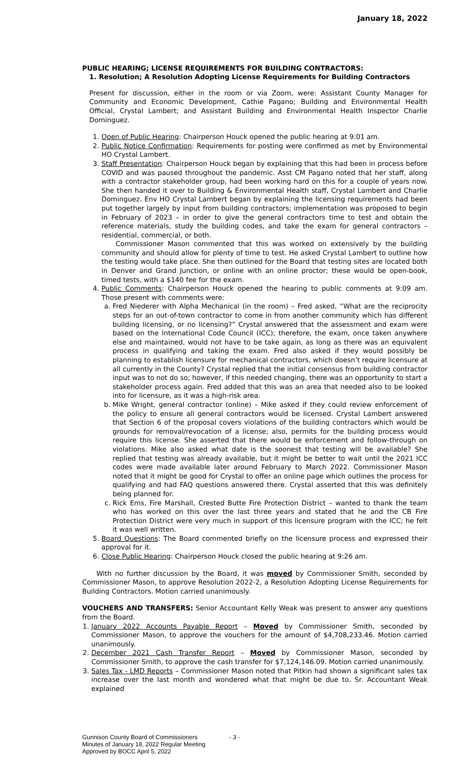January 18, 2022
PUBLIC HEARING; LICENSE REQUIREMENTS FOR BUILDING CONTRACTORS:
1. Resolution; A Resolution Adopting License Requirements for Building Contractors
Present for discussion, either in the room or via Zoom, were: Assistant County Manager for Community and Economic Development, Cathie Pagano; Building and Environmental Health Official, Crystal Lambert; and Assistant Building and Environmental Health Inspector Charlie Dominguez.
1. Open of Public Hearing: Chairperson Houck opened the public hearing at 9:01 am.
2. Public Notice Confirmation: Requirements for posting were confirmed as met by Environmental HO Crystal Lambert.
3. Staff Presentation: Chairperson Houck began by explaining that this had been in process before COVID and was paused throughout the pandemic. Asst CM Pagano noted that her staff, along with a contractor stakeholder group, had been working hard on this for a couple of years now. She then handed it over to Building & Environmental Health staff, Crystal Lambert and Charlie Dominguez. Env HO Crystal Lambert began by explaining the licensing requirements had been put together largely by input from building contractors; implementation was proposed to begin in February of 2023 – in order to give the general contractors time to test and obtain the reference materials, study the building codes, and take the exam for general contractors – residential, commercial, or both.
Commissioner Mason commented that this was worked on extensively by the building community and should allow for plenty of time to test. He asked Crystal Lambert to outline how the testing would take place. She then outlined for the Board that testing sites are located both in Denver and Grand Junction, or online with an online proctor; these would be open-book, timed tests, with a $140 fee for the exam.
4. Public Comments: Chairperson Houck opened the hearing to public comments at 9:09 am. Those present with comments were:
a. Fred Niederer with Alpha Mechanical (in the room) – Fred asked, “What are the reciprocity steps for an out-of-town contractor to come in from another community which has different building licensing, or no licensing?” Crystal answered that the assessment and exam were based on the International Code Council (ICC); therefore, the exam, once taken anywhere else and maintained, would not have to be take again, as long as there was an equivalent process in qualifying and taking the exam. Fred also asked if they would possibly be planning to establish licensure for mechanical contractors, which doesn’t require licensure at all currently in the County? Crystal replied that the initial consensus from building contractor input was to not do so; however, if this needed changing, there was an opportunity to start a stakeholder process again. Fred added that this was an area that needed also to be looked into for licensure, as it was a high-risk area.
b. Mike Wright, general contractor (online) – Mike asked if they could review enforcement of the policy to ensure all general contractors would be licensed. Crystal Lambert answered that Section 6 of the proposal covers violations of the building contractors which would be grounds for removal/revocation of a license; also, permits for the building process would require this license. She asserted that there would be enforcement and follow-through on violations. Mike also asked what date is the soonest that testing will be available? She replied that testing was already available, but it might be better to wait until the 2021 ICC codes were made available later around February to March 2022. Commissioner Mason noted that it might be good for Crystal to offer an online page which outlines the process for qualifying and had FAQ questions answered there. Crystal asserted that this was definitely being planned for.
c. Rick Ems, Fire Marshall, Crested Butte Fire Protection District – wanted to thank the team who has worked on this over the last three years and stated that he and the CB Fire Protection District were very much in support of this licensure program with the ICC; he felt it was well written.
5. Board Questions: The Board commented briefly on the licensure process and expressed their approval for it.
6. Close Public Hearing: Chairperson Houck closed the public hearing at 9:26 am.
With no further discussion by the Board, it was moved by Commissioner Smith, seconded by Commissioner Mason, to approve Resolution 2022-2, a Resolution Adopting License Requirements for Building Contractors. Motion carried unanimously.
VOUCHERS AND TRANSFERS: Senior Accountant Kelly Weak was present to answer any questions from the Board.
1. January 2022 Accounts Payable Report – Moved by Commissioner Smith, seconded by Commissioner Mason, to approve the vouchers for the amount of $4,708,233.46. Motion carried unanimously.
2. December 2021 Cash Transfer Report – Moved by Commissioner Mason, seconded by Commissioner Smith, to approve the cash transfer for $7,124,146.09. Motion carried unanimously.
3. Sales Tax - LMD Reports – Commissioner Mason noted that Pitkin had shown a significant sales tax increase over the last month and wondered what that might be due to. Sr. Accountant Weak explained
Gunnison County Board of Commissioners - 3 -
Minutes of January 18, 2022 Regular Meeting
Approved by BOCC April 5, 2022